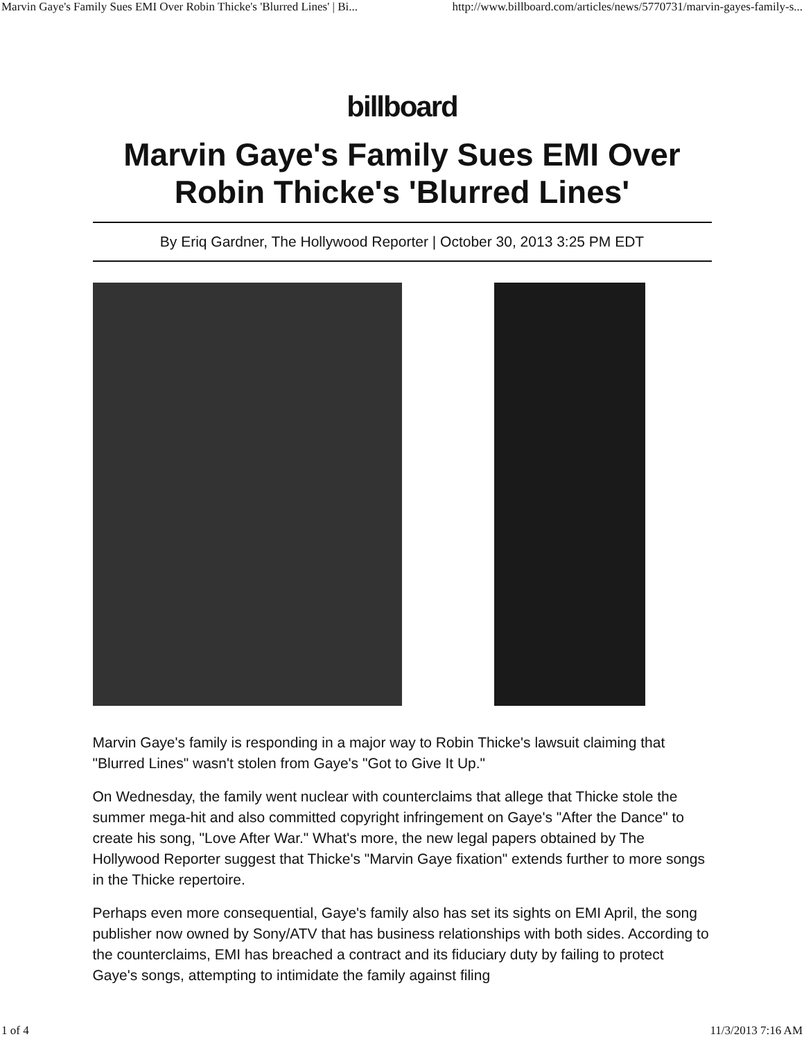Marvin Gaye's Family Sues EMI Over Robin Thicke's 'Blurred Lines' | Bi... http://www.billboard.com/articles/news/5770731/marvin-gayes-family-s...
billboard
Marvin Gaye's Family Sues EMI Over Robin Thicke's 'Blurred Lines'
By Eriq Gardner, The Hollywood Reporter | October 30, 2013 3:25 PM EDT
Marvin Gaye's family is responding in a major way to Robin Thicke's lawsuit claiming that "Blurred Lines" wasn't stolen from Gaye's "Got to Give It Up."
On Wednesday, the family went nuclear with counterclaims that allege that Thicke stole the summer mega-hit and also committed copyright infringement on Gaye's "After the Dance" to create his song, "Love After War." What's more, the new legal papers obtained by The Hollywood Reporter suggest that Thicke's "Marvin Gaye fixation" extends further to more songs in the Thicke repertoire.
Perhaps even more consequential, Gaye's family also has set its sights on EMI April, the song publisher now owned by Sony/ATV that has business relationships with both sides. According to the counterclaims, EMI has breached a contract and its fiduciary duty by failing to protect Gaye's songs, attempting to intimidate the family against filing
1 of 4 11/3/2013 7:16 AM